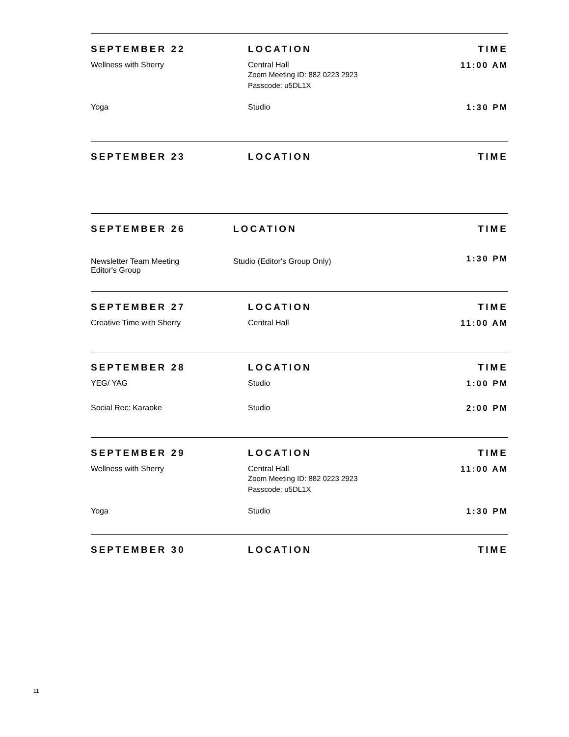| SEPTEMBER 22 | LOCATION | TIME |
| --- | --- | --- |
| Wellness with Sherry | Central Hall Zoom Meeting ID: 882 0223 2923 Passcode: u5DL1X | 11:00 AM |
| Yoga | Studio | 1:30 PM |
| SEPTEMBER 23 | LOCATION | TIME |
| --- | --- | --- |
| SEPTEMBER 26 | LOCATION | TIME |
| --- | --- | --- |
| Newsletter Team Meeting Editor's Group | Studio (Editor's Group Only) | 1:30 PM |
| SEPTEMBER 27 | LOCATION | TIME |
| --- | --- | --- |
| Creative Time with Sherry | Central Hall | 11:00 AM |
| SEPTEMBER 28 | LOCATION | TIME |
| --- | --- | --- |
| YEG/ YAG | Studio | 1:00 PM |
| Social Rec: Karaoke | Studio | 2:00 PM |
| SEPTEMBER 29 | LOCATION | TIME |
| --- | --- | --- |
| Wellness with Sherry | Central Hall Zoom Meeting ID: 882 0223 2923 Passcode: u5DL1X | 11:00 AM |
| Yoga | Studio | 1:30 PM |
| SEPTEMBER 30 | LOCATION | TIME |
| --- | --- | --- |
11